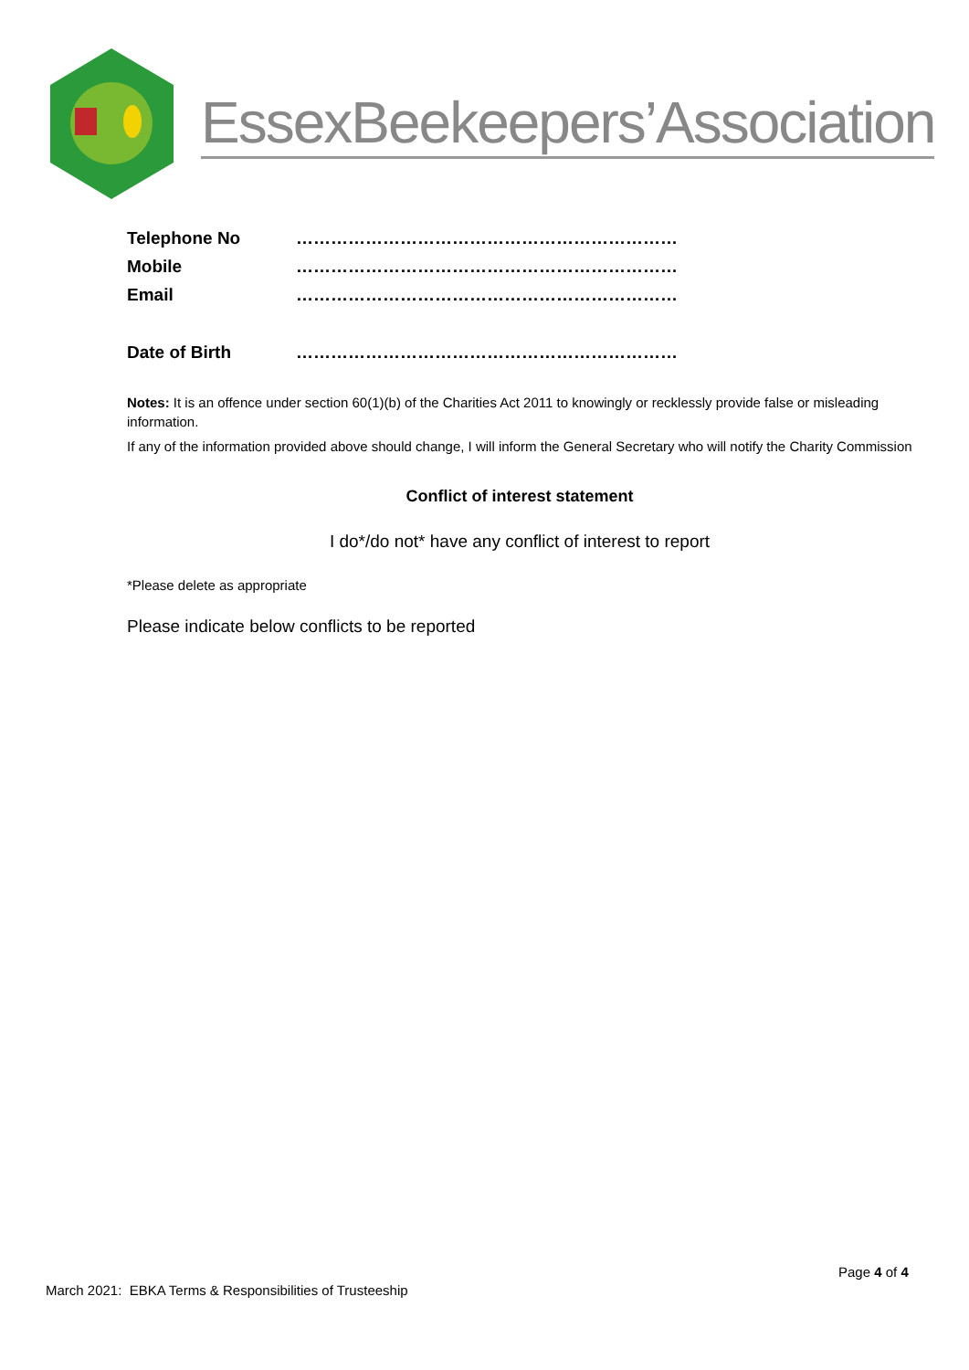EssexBeekeepers’Association
Telephone No …………………………………………………………
Mobile …………………………………………………………
Email …………………………………………………………
Date of Birth …………………………………………………………
Notes: It is an offence under section 60(1)(b) of the Charities Act 2011 to knowingly or recklessly provide false or misleading information.
If any of the information provided above should change, I will inform the General Secretary who will notify the Charity Commission
Conflict of interest statement
I do*/do not* have any conflict of interest to report
*Please delete as appropriate
Please indicate below conflicts to be reported
Page 4 of 4
March 2021: EBKA Terms & Responsibilities of Trusteeship